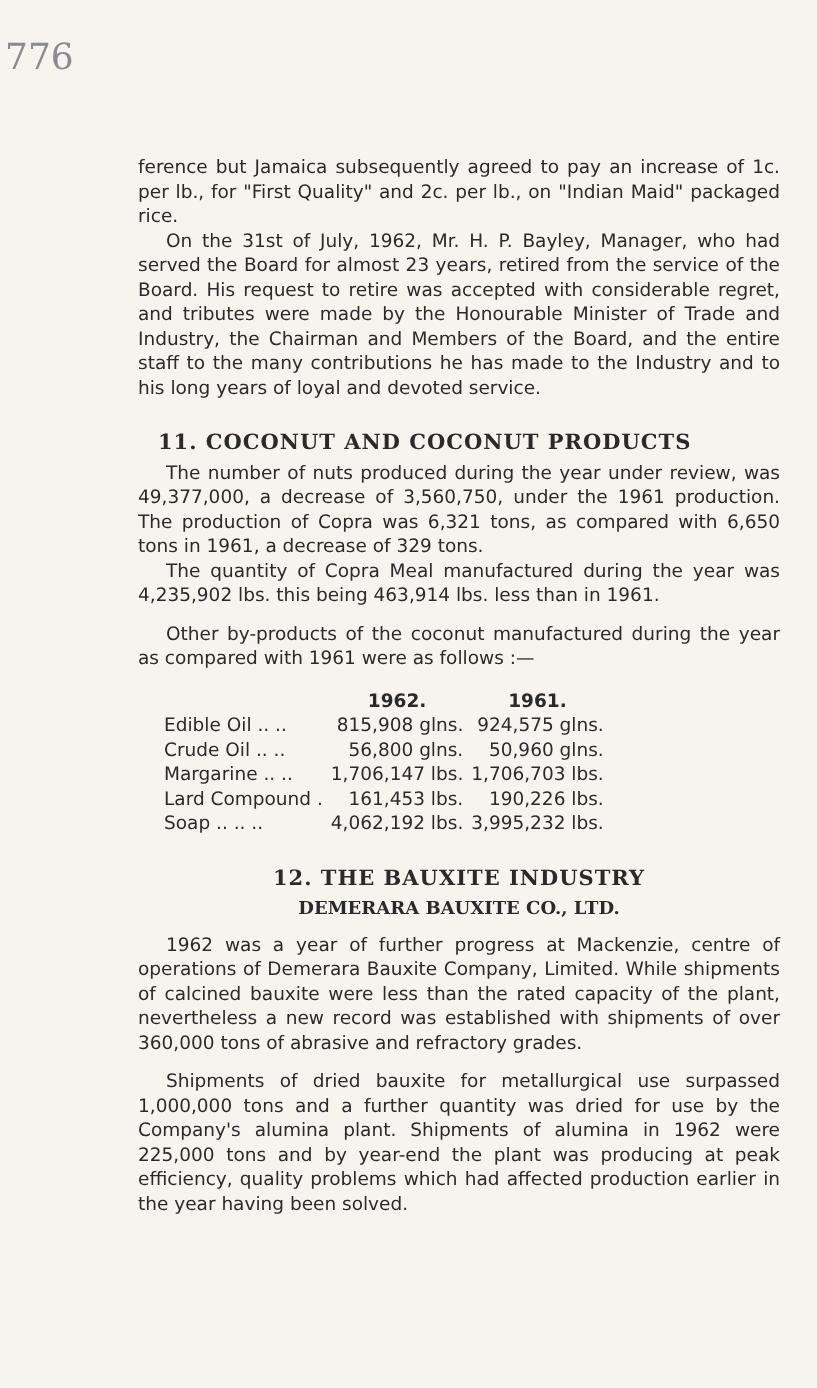776
ference but Jamaica subsequently agreed to pay an increase of 1c. per lb., for "First Quality" and 2c. per lb., on "Indian Maid" packaged rice.
On the 31st of July, 1962, Mr. H. P. Bayley, Manager, who had served the Board for almost 23 years, retired from the service of the Board. His request to retire was accepted with considerable regret, and tributes were made by the Honourable Minister of Trade and Industry, the Chairman and Members of the Board, and the entire staff to the many contributions he has made to the Industry and to his long years of loyal and devoted service.
11. COCONUT AND COCONUT PRODUCTS
The number of nuts produced during the year under review, was 49,377,000, a decrease of 3,560,750, under the 1961 production. The production of Copra was 6,321 tons, as compared with 6,650 tons in 1961, a decrease of 329 tons.
The quantity of Copra Meal manufactured during the year was 4,235,902 lbs. this being 463,914 lbs. less than in 1961.
Other by-products of the coconut manufactured during the year as compared with 1961 were as follows :—
| | 1962. | 1961. |
| --- | --- | --- |
| Edible Oil .. .. | 815,908 glns. | 924,575 glns. |
| Crude Oil .. .. | 56,800 glns. | 50,960 glns. |
| Margarine .. .. | 1,706,147 lbs. | 1,706,703 lbs. |
| Lard Compound . | 161,453 lbs. | 190,226 lbs. |
| Soap .. .. .. | 4,062,192 lbs. | 3,995,232 lbs. |
12. THE BAUXITE INDUSTRY
DEMERARA BAUXITE CO., LTD.
1962 was a year of further progress at Mackenzie, centre of operations of Demerara Bauxite Company, Limited. While shipments of calcined bauxite were less than the rated capacity of the plant, nevertheless a new record was established with shipments of over 360,000 tons of abrasive and refractory grades.
Shipments of dried bauxite for metallurgical use surpassed 1,000,000 tons and a further quantity was dried for use by the Company's alumina plant. Shipments of alumina in 1962 were 225,000 tons and by year-end the plant was producing at peak efficiency, quality problems which had affected production earlier in the year having been solved.